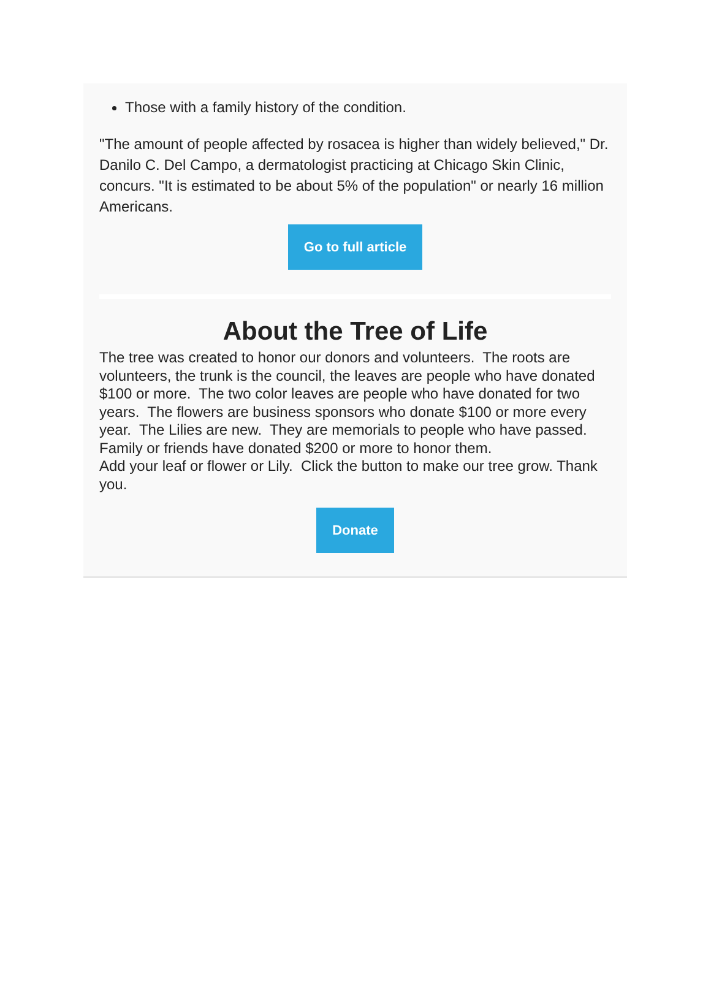Those with a family history of the condition.
"The amount of people affected by rosacea is higher than widely believed," Dr. Danilo C. Del Campo, a dermatologist practicing at Chicago Skin Clinic, concurs. "It is estimated to be about 5% of the population" or nearly 16 million Americans.
Go to full article
About the Tree of Life
The tree was created to honor our donors and volunteers. The roots are volunteers, the trunk is the council, the leaves are people who have donated $100 or more. The two color leaves are people who have donated for two years. The flowers are business sponsors who donate $100 or more every year. The Lilies are new. They are memorials to people who have passed. Family or friends have donated $200 or more to honor them.
Add your leaf or flower or Lily. Click the button to make our tree grow. Thank you.
Donate